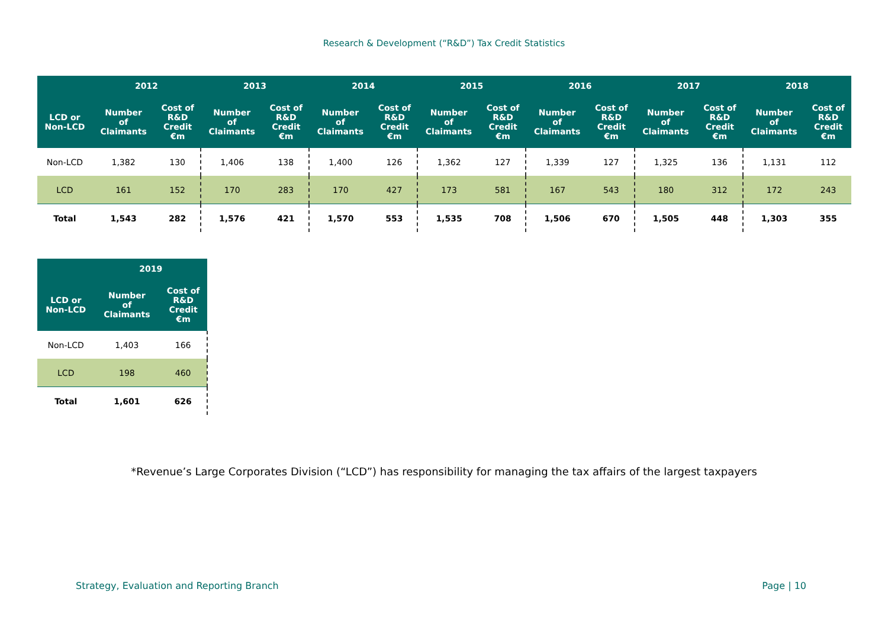Research & Development (“R&D”) Tax Credit Statistics
| | 2012 | | 2013 | | 2014 | | 2015 | | 2016 | | 2017 | | 2018 | |
| --- | --- | --- | --- | --- | --- | --- | --- | --- | --- | --- | --- | --- | --- | --- |
| LCD or Non-LCD | Number of Claimants | Cost of R&D Credit €m | Number of Claimants | Cost of R&D Credit €m | Number of Claimants | Cost of R&D Credit €m | Number of Claimants | Cost of R&D Credit €m | Number of Claimants | Cost of R&D Credit €m | Number of Claimants | Cost of R&D Credit €m | Number of Claimants | Cost of R&D Credit €m |
| Non-LCD | 1,382 | 130 | 1,406 | 138 | 1,400 | 126 | 1,362 | 127 | 1,339 | 127 | 1,325 | 136 | 1,131 | 112 |
| LCD | 161 | 152 | 170 | 283 | 170 | 427 | 173 | 581 | 167 | 543 | 180 | 312 | 172 | 243 |
| Total | 1,543 | 282 | 1,576 | 421 | 1,570 | 553 | 1,535 | 708 | 1,506 | 670 | 1,505 | 448 | 1,303 | 355 |
| | 2019 | |
| --- | --- | --- |
| LCD or Non-LCD | Number of Claimants | Cost of R&D Credit €m |
| Non-LCD | 1,403 | 166 |
| LCD | 198 | 460 |
| Total | 1,601 | 626 |
*Revenue’s Large Corporates Division (“LCD”) has responsibility for managing the tax affairs of the largest taxpayers
Strategy, Evaluation and Reporting Branch Page | 10